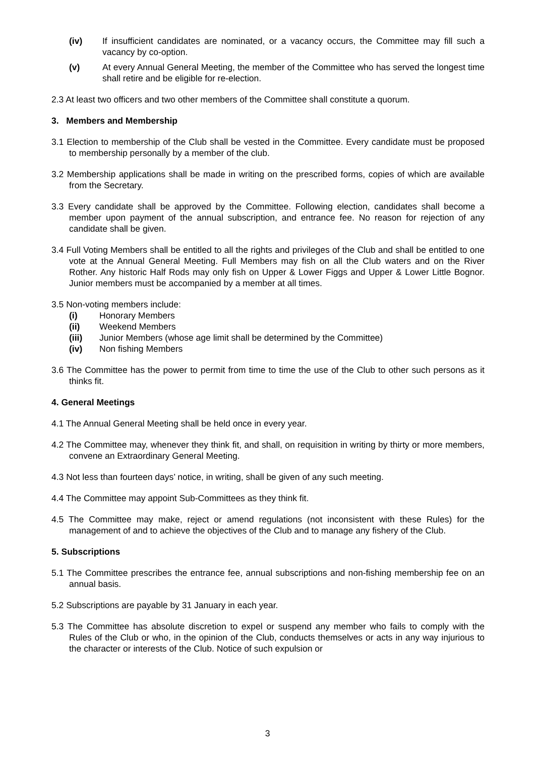(iv) If insufficient candidates are nominated, or a vacancy occurs, the Committee may fill such a vacancy by co-option.
(v) At every Annual General Meeting, the member of the Committee who has served the longest time shall retire and be eligible for re-election.
2.3 At least two officers and two other members of the Committee shall constitute a quorum.
3. Members and Membership
3.1 Election to membership of the Club shall be vested in the Committee. Every candidate must be proposed to membership personally by a member of the club.
3.2 Membership applications shall be made in writing on the prescribed forms, copies of which are available from the Secretary.
3.3 Every candidate shall be approved by the Committee. Following election, candidates shall become a member upon payment of the annual subscription, and entrance fee. No reason for rejection of any candidate shall be given.
3.4 Full Voting Members shall be entitled to all the rights and privileges of the Club and shall be entitled to one vote at the Annual General Meeting. Full Members may fish on all the Club waters and on the River Rother. Any historic Half Rods may only fish on Upper & Lower Figgs and Upper & Lower Little Bognor. Junior members must be accompanied by a member at all times.
3.5 Non-voting members include:
(i) Honorary Members
(ii) Weekend Members
(iii) Junior Members (whose age limit shall be determined by the Committee)
(iv) Non fishing Members
3.6 The Committee has the power to permit from time to time the use of the Club to other such persons as it thinks fit.
4. General Meetings
4.1 The Annual General Meeting shall be held once in every year.
4.2 The Committee may, whenever they think fit, and shall, on requisition in writing by thirty or more members, convene an Extraordinary General Meeting.
4.3 Not less than fourteen days’ notice, in writing, shall be given of any such meeting.
4.4 The Committee may appoint Sub-Committees as they think fit.
4.5 The Committee may make, reject or amend regulations (not inconsistent with these Rules) for the management of and to achieve the objectives of the Club and to manage any fishery of the Club.
5. Subscriptions
5.1 The Committee prescribes the entrance fee, annual subscriptions and non-fishing membership fee on an annual basis.
5.2 Subscriptions are payable by 31 January in each year.
5.3 The Committee has absolute discretion to expel or suspend any member who fails to comply with the Rules of the Club or who, in the opinion of the Club, conducts themselves or acts in any way injurious to the character or interests of the Club. Notice of such expulsion or
3